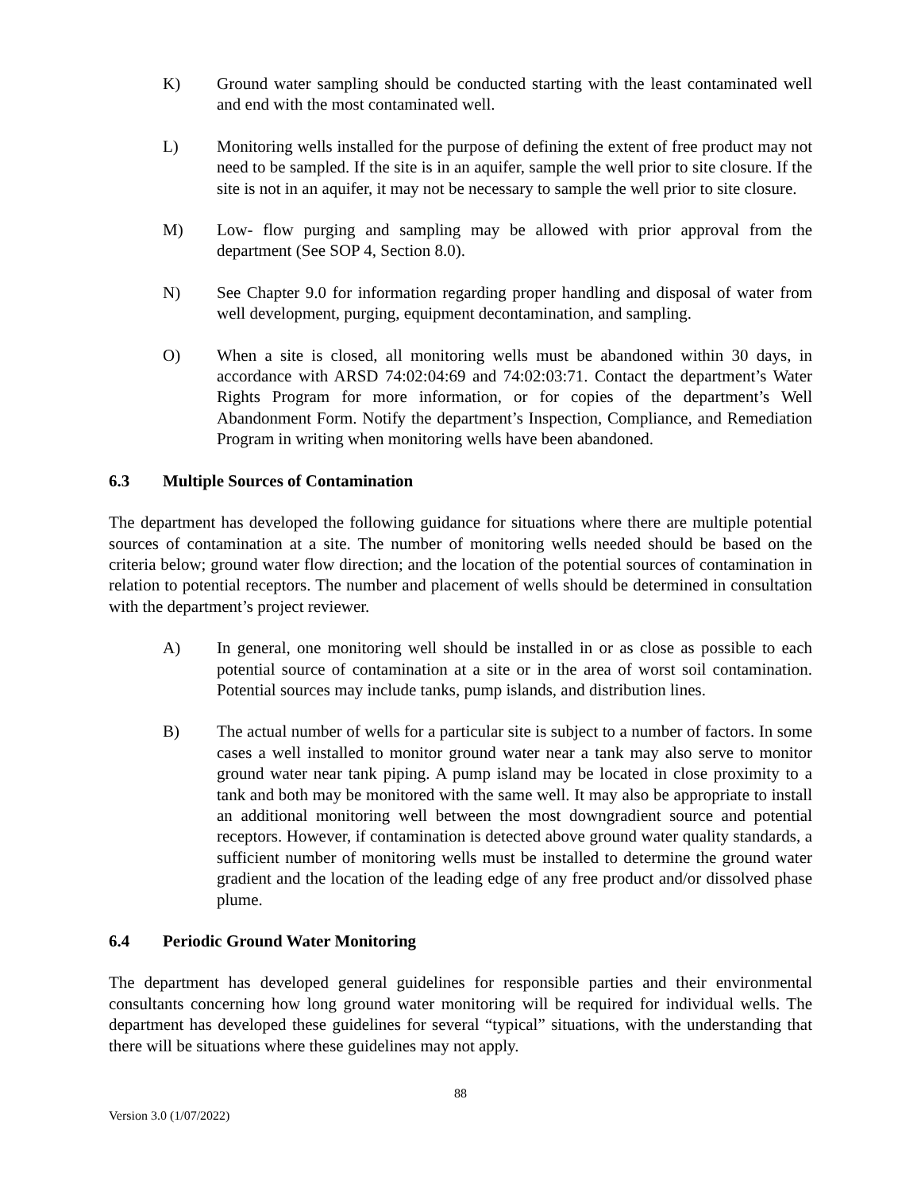K) Ground water sampling should be conducted starting with the least contaminated well and end with the most contaminated well.
L) Monitoring wells installed for the purpose of defining the extent of free product may not need to be sampled. If the site is in an aquifer, sample the well prior to site closure. If the site is not in an aquifer, it may not be necessary to sample the well prior to site closure.
M) Low- flow purging and sampling may be allowed with prior approval from the department (See SOP 4, Section 8.0).
N) See Chapter 9.0 for information regarding proper handling and disposal of water from well development, purging, equipment decontamination, and sampling.
O) When a site is closed, all monitoring wells must be abandoned within 30 days, in accordance with ARSD 74:02:04:69 and 74:02:03:71. Contact the department’s Water Rights Program for more information, or for copies of the department’s Well Abandonment Form. Notify the department’s Inspection, Compliance, and Remediation Program in writing when monitoring wells have been abandoned.
6.3 Multiple Sources of Contamination
The department has developed the following guidance for situations where there are multiple potential sources of contamination at a site. The number of monitoring wells needed should be based on the criteria below; ground water flow direction; and the location of the potential sources of contamination in relation to potential receptors. The number and placement of wells should be determined in consultation with the department’s project reviewer.
A) In general, one monitoring well should be installed in or as close as possible to each potential source of contamination at a site or in the area of worst soil contamination. Potential sources may include tanks, pump islands, and distribution lines.
B) The actual number of wells for a particular site is subject to a number of factors. In some cases a well installed to monitor ground water near a tank may also serve to monitor ground water near tank piping. A pump island may be located in close proximity to a tank and both may be monitored with the same well. It may also be appropriate to install an additional monitoring well between the most downgradient source and potential receptors. However, if contamination is detected above ground water quality standards, a sufficient number of monitoring wells must be installed to determine the ground water gradient and the location of the leading edge of any free product and/or dissolved phase plume.
6.4 Periodic Ground Water Monitoring
The department has developed general guidelines for responsible parties and their environmental consultants concerning how long ground water monitoring will be required for individual wells. The department has developed these guidelines for several “typical” situations, with the understanding that there will be situations where these guidelines may not apply.
88
Version 3.0 (1/07/2022)